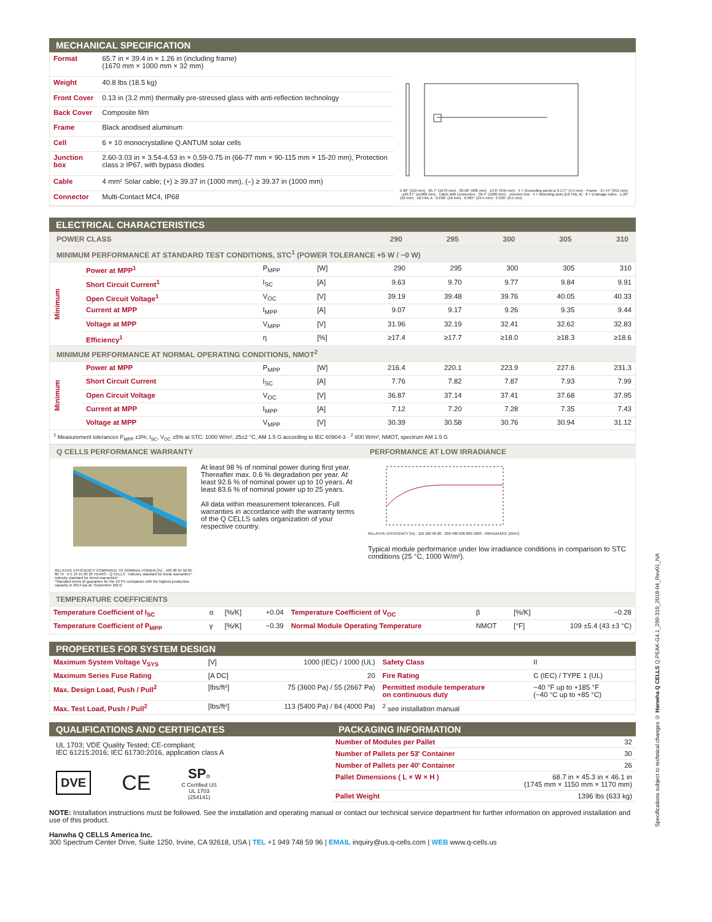MECHANICAL SPECIFICATION
| Format | 65.7 in × 39.4 in × 1.26 in (including frame) (1670 mm × 1000 mm × 32 mm) |
| Weight | 40.8 lbs (18.5 kg) |
| Front Cover | 0.13 in (3.2 mm) thermally pre-stressed glass with anti-reflection technology |
| Back Cover | Composite film |
| Frame | Black anodised aluminum |
| Cell | 6 × 10 monocrystalline Q.ANTUM solar cells |
| Junction box | 2.60-3.03 in × 3.54-4.53 in × 0.59-0.75 in (66-77 mm × 90-115 mm × 15-20 mm), Protection class ≥ IP67, with bypass diodes |
| Cable | 4 mm² Solar cable; (+) ≥ 39.37 in (1000 mm), (–) ≥ 39.37 in (1000 mm) |
| Connector | Multi-Contact MC4, IP68 |
5.90" (150 mm) · 65.7" (1670 mm) · 38.58" (980 mm) · 13.6" (345 mm) · 4 × Grounding points ø 0.177" (4.5 mm) · Frame · 37.44" (951 mm) · ≥39.37" (≥1000 mm) · Cable with connectors · 39.4" (1000 mm) · Junction box · 4 × Mounting slots (DETAIL A) · 8 × Drainage holes · 1.26" (32 mm) · DETAIL A · 0.630" (16 mm) · 0.965" (24.5 mm) · 0.335" (8.5 mm)
ELECTRICAL CHARACTERISTICS
| POWER CLASS | | | | 290 | 295 | 300 | 305 | 310 |
| --- | --- | --- | --- | --- | --- | --- | --- | --- |
| MINIMUM PERFORMANCE AT STANDARD TEST CONDITIONS, STC<sup>1</sup> (POWER TOLERANCE +5 W / −0 W) | | | | | | | | |
| Minimum | Power at MPP<sup>1</sup> | P<sub>MPP</sub> | [W] | 290 | 295 | 300 | 305 | 310 |
| | Short Circuit Current<sup>1</sup> | I<sub>SC</sub> | [A] | 9.63 | 9.70 | 9.77 | 9.84 | 9.91 |
| | Open Circuit Voltage<sup>1</sup> | V<sub>OC</sub> | [V] | 39.19 | 39.48 | 39.76 | 40.05 | 40.33 |
| | Current at MPP | I<sub>MPP</sub> | [A] | 9.07 | 9.17 | 9.26 | 9.35 | 9.44 |
| | Voltage at MPP | V<sub>MPP</sub> | [V] | 31.96 | 32.19 | 32.41 | 32.62 | 32.83 |
| | Efficiency<sup>1</sup> | η | [%] | ≥17.4 | ≥17.7 | ≥18.0 | ≥18.3 | ≥18.6 |
| MINIMUM PERFORMANCE AT NORMAL OPERATING CONDITIONS, NMOT<sup>2</sup> | | | | | | | | |
| Minimum | Power at MPP | P<sub>MPP</sub> | [W] | 216.4 | 220.1 | 223.9 | 227.6 | 231.3 |
| | Short Circuit Current | I<sub>SC</sub> | [A] | 7.76 | 7.82 | 7.87 | 7.93 | 7.99 |
| | Open Circuit Voltage | V<sub>OC</sub> | [V] | 36.87 | 37.14 | 37.41 | 37.68 | 37.95 |
| | Current at MPP | I<sub>MPP</sub> | [A] | 7.12 | 7.20 | 7.28 | 7.35 | 7.43 |
| | Voltage at MPP | V<sub>MPP</sub> | [V] | 30.39 | 30.58 | 30.76 | 30.94 | 31.12 |
| <sup>1</sup> Measurement tolerances P<sub>MPP</sub> ±3%; I<sub>SC</sub>, V<sub>OC</sub> ±5% at STC: 1000 W/m², 25±2 °C, AM 1.5 G according to IEC 60904-3 · <sup>2</sup> 800 W/m², NMOT, spectrum AM 1.5 G | | | | | | | | |
Q CELLS PERFORMANCE WARRANTY
RELATIVE EFFICIENCY COMPARED TO NOMINAL POWER [%] · 100 98 95 90 85 80 75 · 0 5 10 15 20 25 YEARS · Q CELLS · Industry standard for linear warranties* · Industry standard for tiered warranties*
*Standard terms of guarantee for the 10 PV companies with the highest production capacity in 2014 (as at: September 2014)
At least 98 % of nominal power during first year. Thereafter max. 0.6 % degradation per year. At least 92.6 % of nominal power up to 10 years. At least 83.6 % of nominal power up to 25 years.
All data within measurement tolerances. Full warranties in accordance with the warranty terms of the Q CELLS sales organization of your respective country.
PERFORMANCE AT LOW IRRADIANCE
RELATIVE EFFICIENCY [%] · 110 100 90 80 · 200 400 600 800 1000 · IRRADIANCE [W/m²]
Typical module performance under low irradiance conditions in comparison to STC conditions (25 °C, 1000 W/m²).
TEMPERATURE COEFFICIENTS
| Temperature Coefficient of I<sub>SC</sub> | α | [%/K] | +0.04 | Temperature Coefficient of V<sub>OC</sub> | β | [%/K] | −0.28 |
| Temperature Coefficient of P<sub>MPP</sub> | γ | [%/K] | −0.39 | Normal Module Operating Temperature | NMOT | [°F] | 109 ±5.4 (43 ±3 °C) |
PROPERTIES FOR SYSTEM DESIGN
| Maximum System Voltage V<sub>SYS</sub> | [V] | 1000 (IEC) / 1000 (UL) | Safety Class | II |
| Maximum Series Fuse Rating | [A DC] | 20 | Fire Rating | C (IEC) / TYPE 1 (UL) |
| Max. Design Load, Push / Pull<sup>2</sup> | [lbs/ft²] | 75 (3600 Pa) / 55 (2667 Pa) | Permitted module temperature on continuous duty | −40 °F up to +185 °F (−40 °C up to +85 °C) |
| Max. Test Load, Push / Pull<sup>2</sup> | [lbs/ft²] | 113 (5400 Pa) / 84 (4000 Pa) | <sup>2</sup> see installation manual | |
QUALIFICATIONS AND CERTIFICATES
UL 1703; VDE Quality Tested; CE-compliant;
IEC 61215:2016; IEC 61730:2016, application class A
DVE
CE
SP®
C Certified US
UL 1703
(254141)
PACKAGING INFORMATION
| Number of Modules per Pallet | 32 |
| Number of Pallets per 53' Container | 30 |
| Number of Pallets per 40' Container | 26 |
| Pallet Dimensions ( L × W × H ) | 68.7 in × 45.3 in × 46.1 in (1745 mm × 1150 mm × 1170 mm) |
| Pallet Weight | 1396 lbs (633 kg) |
NOTE: Installation instructions must be followed. See the installation and operating manual or contact our technical service department for further information on approved installation and use of this product.
Hanwha Q CELLS America Inc.
300 Spectrum Center Drive, Suite 1250, Irvine, CA 92618, USA | TEL +1 949 748 59 96 | EMAIL inquiry@us.q-cells.com | WEB www.q-cells.us
Specifications subject to technical changes © Hanwha Q CELLS Q.PEAK-G4.1_290-310_2018-04_Rev01_NA